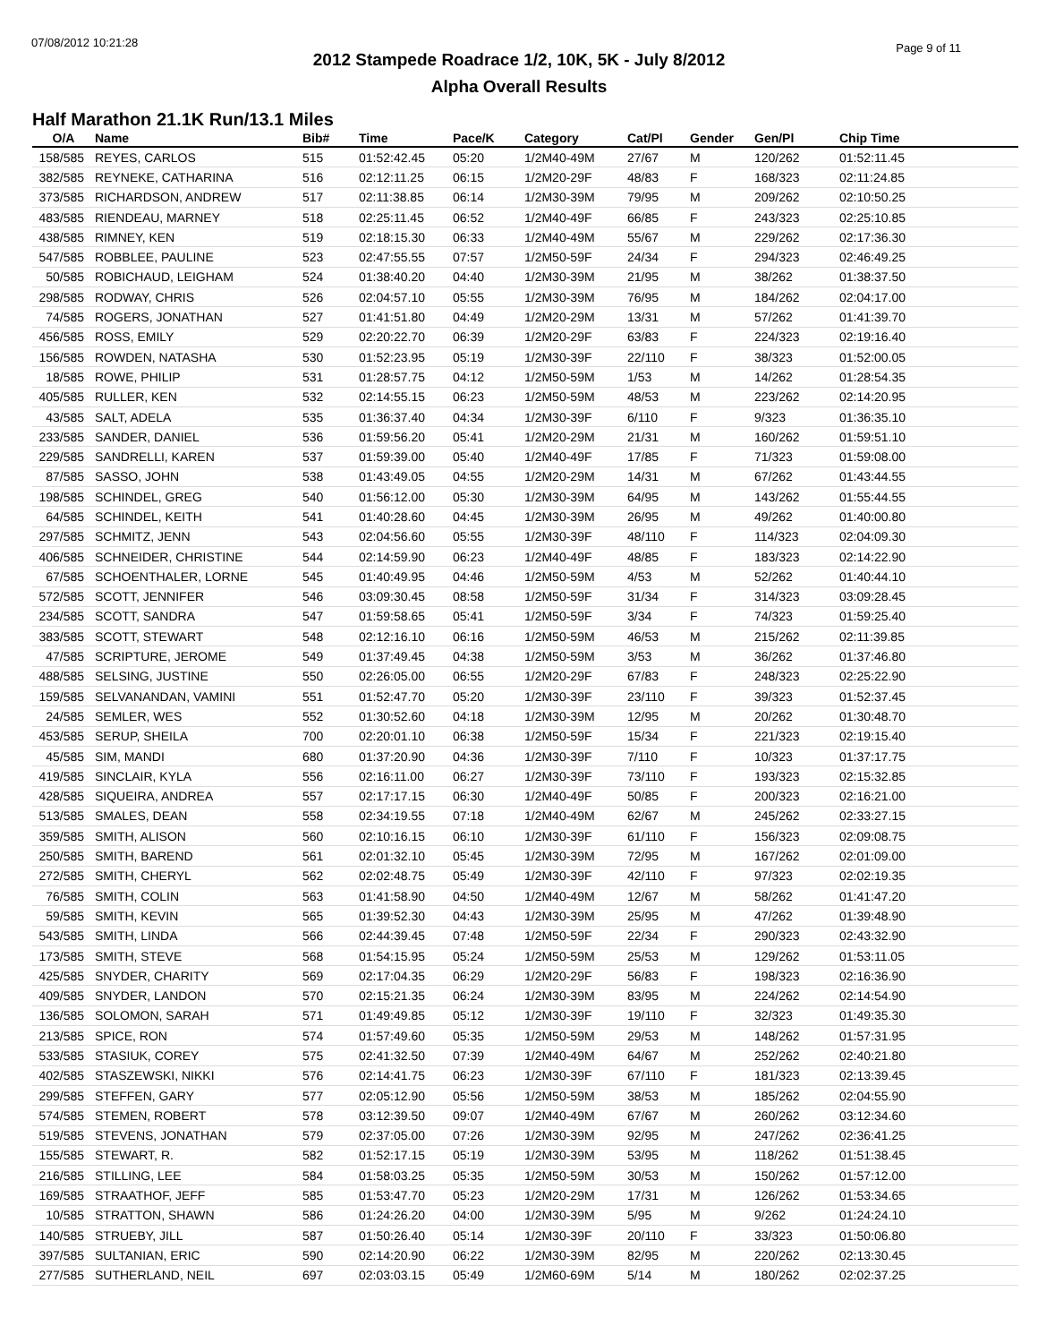07/08/2012 10:21:28 Page 9 of 11
2012 Stampede Roadrace 1/2, 10K, 5K - July 8/2012
Alpha Overall Results
Half Marathon 21.1K Run/13.1 Miles
| O/A | Name | Bib# | Time | Pace/K | Category | Cat/Pl | Gender | Gen/Pl | Chip Time |
| --- | --- | --- | --- | --- | --- | --- | --- | --- | --- |
| 158/585 | REYES, CARLOS | 515 | 01:52:42.45 | 05:20 | 1/2M40-49M | 27/67 | M | 120/262 | 01:52:11.45 |
| 382/585 | REYNEKE, CATHARINA | 516 | 02:12:11.25 | 06:15 | 1/2M20-29F | 48/83 | F | 168/323 | 02:11:24.85 |
| 373/585 | RICHARDSON, ANDREW | 517 | 02:11:38.85 | 06:14 | 1/2M30-39M | 79/95 | M | 209/262 | 02:10:50.25 |
| 483/585 | RIENDEAU, MARNEY | 518 | 02:25:11.45 | 06:52 | 1/2M40-49F | 66/85 | F | 243/323 | 02:25:10.85 |
| 438/585 | RIMNEY, KEN | 519 | 02:18:15.30 | 06:33 | 1/2M40-49M | 55/67 | M | 229/262 | 02:17:36.30 |
| 547/585 | ROBBLEE, PAULINE | 523 | 02:47:55.55 | 07:57 | 1/2M50-59F | 24/34 | F | 294/323 | 02:46:49.25 |
| 50/585 | ROBICHAUD, LEIGHAM | 524 | 01:38:40.20 | 04:40 | 1/2M30-39M | 21/95 | M | 38/262 | 01:38:37.50 |
| 298/585 | RODWAY, CHRIS | 526 | 02:04:57.10 | 05:55 | 1/2M30-39M | 76/95 | M | 184/262 | 02:04:17.00 |
| 74/585 | ROGERS, JONATHAN | 527 | 01:41:51.80 | 04:49 | 1/2M20-29M | 13/31 | M | 57/262 | 01:41:39.70 |
| 456/585 | ROSS, EMILY | 529 | 02:20:22.70 | 06:39 | 1/2M20-29F | 63/83 | F | 224/323 | 02:19:16.40 |
| 156/585 | ROWDEN, NATASHA | 530 | 01:52:23.95 | 05:19 | 1/2M30-39F | 22/110 | F | 38/323 | 01:52:00.05 |
| 18/585 | ROWE, PHILIP | 531 | 01:28:57.75 | 04:12 | 1/2M50-59M | 1/53 | M | 14/262 | 01:28:54.35 |
| 405/585 | RULLER, KEN | 532 | 02:14:55.15 | 06:23 | 1/2M50-59M | 48/53 | M | 223/262 | 02:14:20.95 |
| 43/585 | SALT, ADELA | 535 | 01:36:37.40 | 04:34 | 1/2M30-39F | 6/110 | F | 9/323 | 01:36:35.10 |
| 233/585 | SANDER, DANIEL | 536 | 01:59:56.20 | 05:41 | 1/2M20-29M | 21/31 | M | 160/262 | 01:59:51.10 |
| 229/585 | SANDRELLI, KAREN | 537 | 01:59:39.00 | 05:40 | 1/2M40-49F | 17/85 | F | 71/323 | 01:59:08.00 |
| 87/585 | SASSO, JOHN | 538 | 01:43:49.05 | 04:55 | 1/2M20-29M | 14/31 | M | 67/262 | 01:43:44.55 |
| 198/585 | SCHINDEL, GREG | 540 | 01:56:12.00 | 05:30 | 1/2M30-39M | 64/95 | M | 143/262 | 01:55:44.55 |
| 64/585 | SCHINDEL, KEITH | 541 | 01:40:28.60 | 04:45 | 1/2M30-39M | 26/95 | M | 49/262 | 01:40:00.80 |
| 297/585 | SCHMITZ, JENN | 543 | 02:04:56.60 | 05:55 | 1/2M30-39F | 48/110 | F | 114/323 | 02:04:09.30 |
| 406/585 | SCHNEIDER, CHRISTINE | 544 | 02:14:59.90 | 06:23 | 1/2M40-49F | 48/85 | F | 183/323 | 02:14:22.90 |
| 67/585 | SCHOENTHALER, LORNE | 545 | 01:40:49.95 | 04:46 | 1/2M50-59M | 4/53 | M | 52/262 | 01:40:44.10 |
| 572/585 | SCOTT, JENNIFER | 546 | 03:09:30.45 | 08:58 | 1/2M50-59F | 31/34 | F | 314/323 | 03:09:28.45 |
| 234/585 | SCOTT, SANDRA | 547 | 01:59:58.65 | 05:41 | 1/2M50-59F | 3/34 | F | 74/323 | 01:59:25.40 |
| 383/585 | SCOTT, STEWART | 548 | 02:12:16.10 | 06:16 | 1/2M50-59M | 46/53 | M | 215/262 | 02:11:39.85 |
| 47/585 | SCRIPTURE, JEROME | 549 | 01:37:49.45 | 04:38 | 1/2M50-59M | 3/53 | M | 36/262 | 01:37:46.80 |
| 488/585 | SELSING, JUSTINE | 550 | 02:26:05.00 | 06:55 | 1/2M20-29F | 67/83 | F | 248/323 | 02:25:22.90 |
| 159/585 | SELVANANDAN, VAMINI | 551 | 01:52:47.70 | 05:20 | 1/2M30-39F | 23/110 | F | 39/323 | 01:52:37.45 |
| 24/585 | SEMLER, WES | 552 | 01:30:52.60 | 04:18 | 1/2M30-39M | 12/95 | M | 20/262 | 01:30:48.70 |
| 453/585 | SERUP, SHEILA | 700 | 02:20:01.10 | 06:38 | 1/2M50-59F | 15/34 | F | 221/323 | 02:19:15.40 |
| 45/585 | SIM, MANDI | 680 | 01:37:20.90 | 04:36 | 1/2M30-39F | 7/110 | F | 10/323 | 01:37:17.75 |
| 419/585 | SINCLAIR, KYLA | 556 | 02:16:11.00 | 06:27 | 1/2M30-39F | 73/110 | F | 193/323 | 02:15:32.85 |
| 428/585 | SIQUEIRA, ANDREA | 557 | 02:17:17.15 | 06:30 | 1/2M40-49F | 50/85 | F | 200/323 | 02:16:21.00 |
| 513/585 | SMALES, DEAN | 558 | 02:34:19.55 | 07:18 | 1/2M40-49M | 62/67 | M | 245/262 | 02:33:27.15 |
| 359/585 | SMITH, ALISON | 560 | 02:10:16.15 | 06:10 | 1/2M30-39F | 61/110 | F | 156/323 | 02:09:08.75 |
| 250/585 | SMITH, BAREND | 561 | 02:01:32.10 | 05:45 | 1/2M30-39M | 72/95 | M | 167/262 | 02:01:09.00 |
| 272/585 | SMITH, CHERYL | 562 | 02:02:48.75 | 05:49 | 1/2M30-39F | 42/110 | F | 97/323 | 02:02:19.35 |
| 76/585 | SMITH, COLIN | 563 | 01:41:58.90 | 04:50 | 1/2M40-49M | 12/67 | M | 58/262 | 01:41:47.20 |
| 59/585 | SMITH, KEVIN | 565 | 01:39:52.30 | 04:43 | 1/2M30-39M | 25/95 | M | 47/262 | 01:39:48.90 |
| 543/585 | SMITH, LINDA | 566 | 02:44:39.45 | 07:48 | 1/2M50-59F | 22/34 | F | 290/323 | 02:43:32.90 |
| 173/585 | SMITH, STEVE | 568 | 01:54:15.95 | 05:24 | 1/2M50-59M | 25/53 | M | 129/262 | 01:53:11.05 |
| 425/585 | SNYDER, CHARITY | 569 | 02:17:04.35 | 06:29 | 1/2M20-29F | 56/83 | F | 198/323 | 02:16:36.90 |
| 409/585 | SNYDER, LANDON | 570 | 02:15:21.35 | 06:24 | 1/2M30-39M | 83/95 | M | 224/262 | 02:14:54.90 |
| 136/585 | SOLOMON, SARAH | 571 | 01:49:49.85 | 05:12 | 1/2M30-39F | 19/110 | F | 32/323 | 01:49:35.30 |
| 213/585 | SPICE, RON | 574 | 01:57:49.60 | 05:35 | 1/2M50-59M | 29/53 | M | 148/262 | 01:57:31.95 |
| 533/585 | STASIUK, COREY | 575 | 02:41:32.50 | 07:39 | 1/2M40-49M | 64/67 | M | 252/262 | 02:40:21.80 |
| 402/585 | STASZEWSKI, NIKKI | 576 | 02:14:41.75 | 06:23 | 1/2M30-39F | 67/110 | F | 181/323 | 02:13:39.45 |
| 299/585 | STEFFEN, GARY | 577 | 02:05:12.90 | 05:56 | 1/2M50-59M | 38/53 | M | 185/262 | 02:04:55.90 |
| 574/585 | STEMEN, ROBERT | 578 | 03:12:39.50 | 09:07 | 1/2M40-49M | 67/67 | M | 260/262 | 03:12:34.60 |
| 519/585 | STEVENS, JONATHAN | 579 | 02:37:05.00 | 07:26 | 1/2M30-39M | 92/95 | M | 247/262 | 02:36:41.25 |
| 155/585 | STEWART, R. | 582 | 01:52:17.15 | 05:19 | 1/2M30-39M | 53/95 | M | 118/262 | 01:51:38.45 |
| 216/585 | STILLING, LEE | 584 | 01:58:03.25 | 05:35 | 1/2M50-59M | 30/53 | M | 150/262 | 01:57:12.00 |
| 169/585 | STRAATHOF, JEFF | 585 | 01:53:47.70 | 05:23 | 1/2M20-29M | 17/31 | M | 126/262 | 01:53:34.65 |
| 10/585 | STRATTON, SHAWN | 586 | 01:24:26.20 | 04:00 | 1/2M30-39M | 5/95 | M | 9/262 | 01:24:24.10 |
| 140/585 | STRUEBY, JILL | 587 | 01:50:26.40 | 05:14 | 1/2M30-39F | 20/110 | F | 33/323 | 01:50:06.80 |
| 397/585 | SULTANIAN, ERIC | 590 | 02:14:20.90 | 06:22 | 1/2M30-39M | 82/95 | M | 220/262 | 02:13:30.45 |
| 277/585 | SUTHERLAND, NEIL | 697 | 02:03:03.15 | 05:49 | 1/2M60-69M | 5/14 | M | 180/262 | 02:02:37.25 |